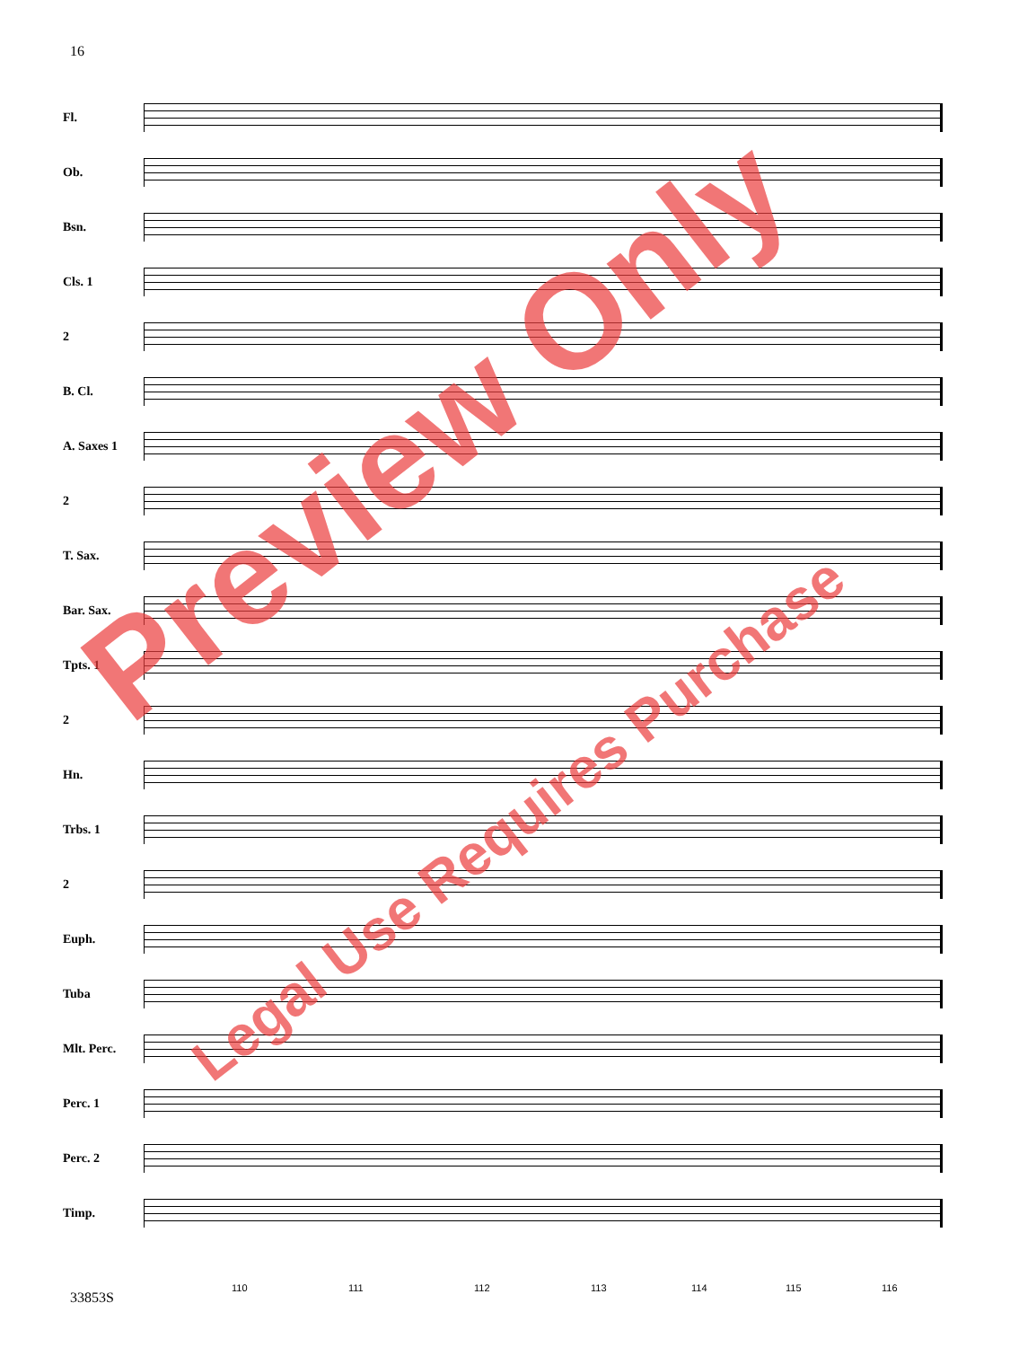16
Fl.
Ob.
Bsn.
Cls. 1
2
B. Cl.
A. Saxes 1
2
T. Sax.
Bar. Sax.
Tpts. 1
2
Hn.
Trbs. 1
2
Euph.
Tuba
Mlt. Perc.
Perc. 1
Perc. 2
Timp.
110 111 112 113 114 115 116
33853S
Preview Only
Legal Use Requires Purchase